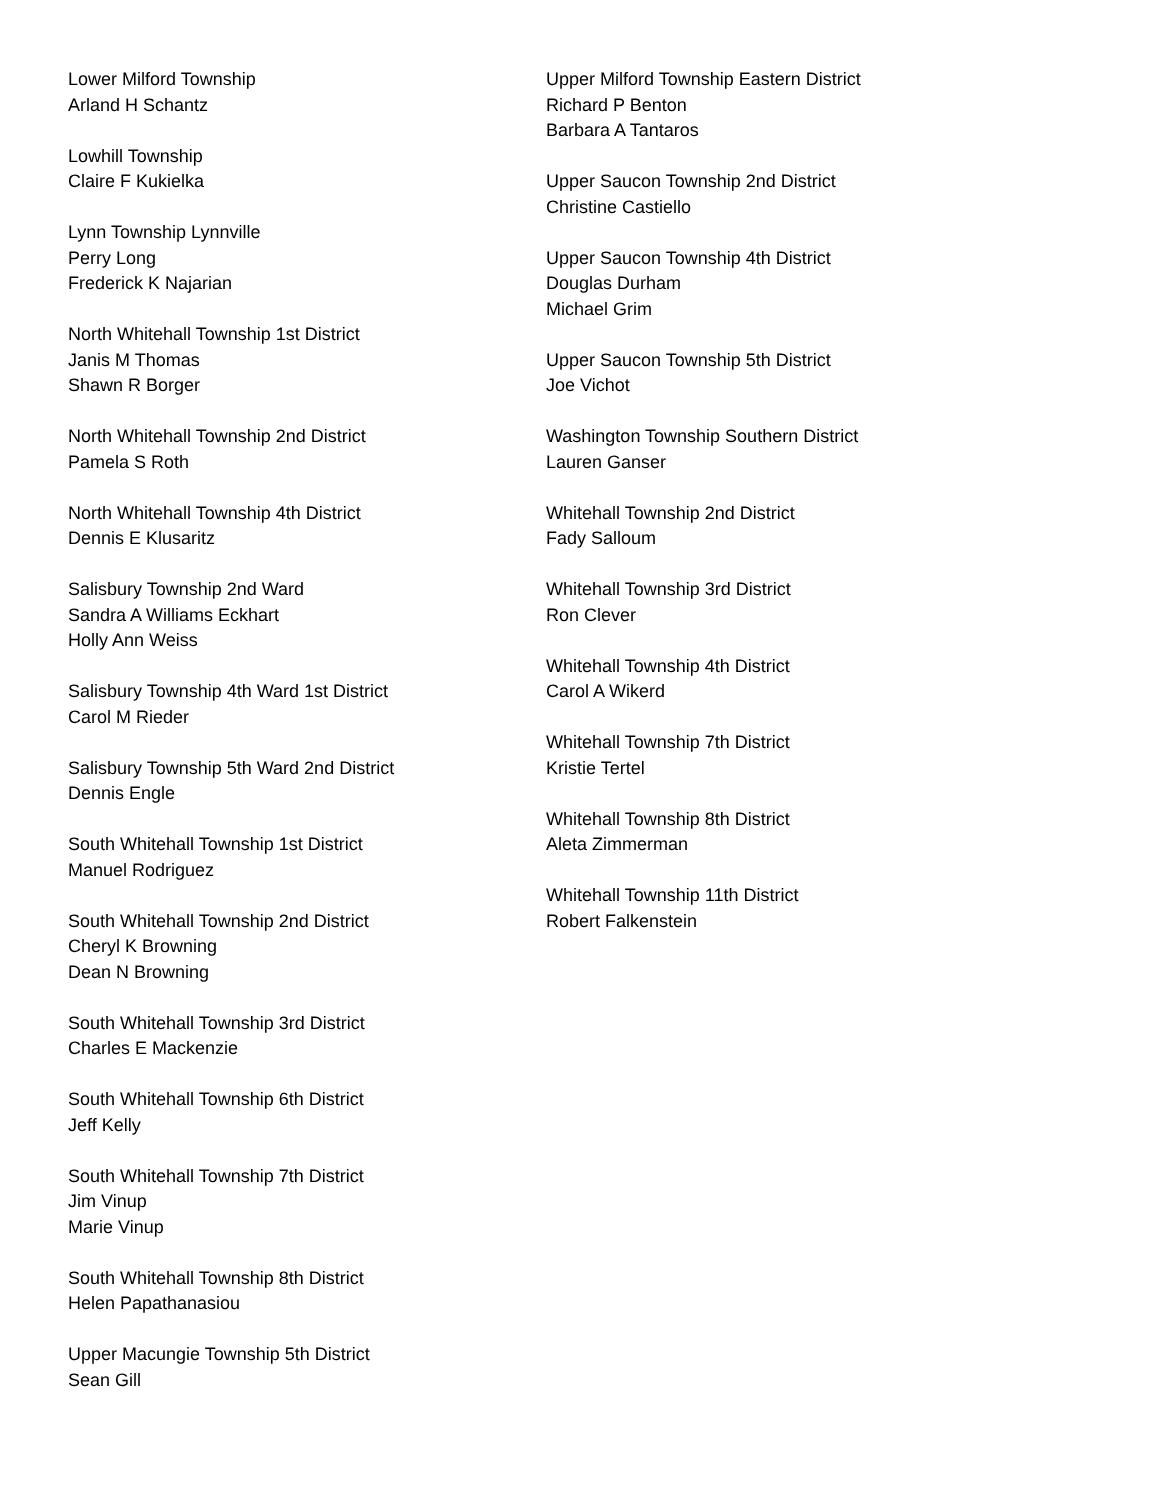Lower Milford Township
Arland H Schantz
Lowhill Township
Claire F Kukielka
Lynn Township Lynnville
Perry Long
Frederick K Najarian
North Whitehall Township 1st District
Janis M Thomas
Shawn R Borger
North Whitehall Township 2nd District
Pamela S Roth
North Whitehall Township 4th District
Dennis E Klusaritz
Salisbury Township 2nd Ward
Sandra A Williams Eckhart
Holly Ann Weiss
Salisbury Township 4th Ward 1st District
Carol M Rieder
Salisbury Township 5th Ward 2nd District
Dennis Engle
South Whitehall Township 1st District
Manuel Rodriguez
South Whitehall Township 2nd District
Cheryl K Browning
Dean N Browning
South Whitehall Township 3rd District
Charles E Mackenzie
South Whitehall Township 6th District
Jeff Kelly
South Whitehall Township 7th District
Jim Vinup
Marie Vinup
South Whitehall Township 8th District
Helen Papathanasiou
Upper Macungie Township 5th District
Sean Gill
Upper Milford Township Eastern District
Richard P Benton
Barbara A Tantaros
Upper Saucon Township 2nd District
Christine Castiello
Upper Saucon Township 4th District
Douglas Durham
Michael Grim
Upper Saucon Township 5th District
Joe Vichot
Washington Township Southern District
Lauren Ganser
Whitehall Township 2nd District
Fady Salloum
Whitehall Township 3rd District
Ron Clever
Whitehall Township 4th District
Carol A Wikerd
Whitehall Township 7th District
Kristie Tertel
Whitehall Township 8th District
Aleta Zimmerman
Whitehall Township 11th District
Robert Falkenstein